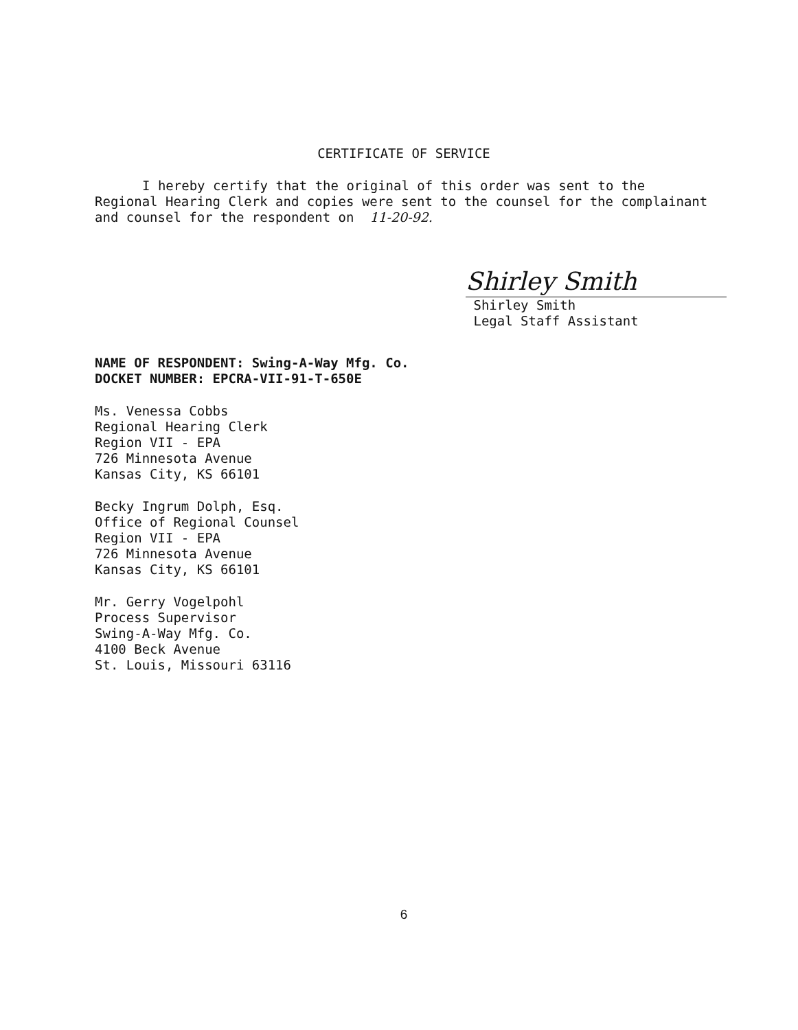CERTIFICATE OF SERVICE
I hereby certify that the original of this order was sent to the Regional Hearing Clerk and copies were sent to the counsel for the complainant and counsel for the respondent on 11-20-92.
Shirley Smith
Shirley Smith
Legal Staff Assistant
NAME OF RESPONDENT: Swing-A-Way Mfg. Co.
DOCKET NUMBER: EPCRA-VII-91-T-650E
Ms. Venessa Cobbs
Regional Hearing Clerk
Region VII - EPA
726 Minnesota Avenue
Kansas City, KS 66101
Becky Ingrum Dolph, Esq.
Office of Regional Counsel
Region VII - EPA
726 Minnesota Avenue
Kansas City, KS 66101
Mr. Gerry Vogelpohl
Process Supervisor
Swing-A-Way Mfg. Co.
4100 Beck Avenue
St. Louis, Missouri 63116
6